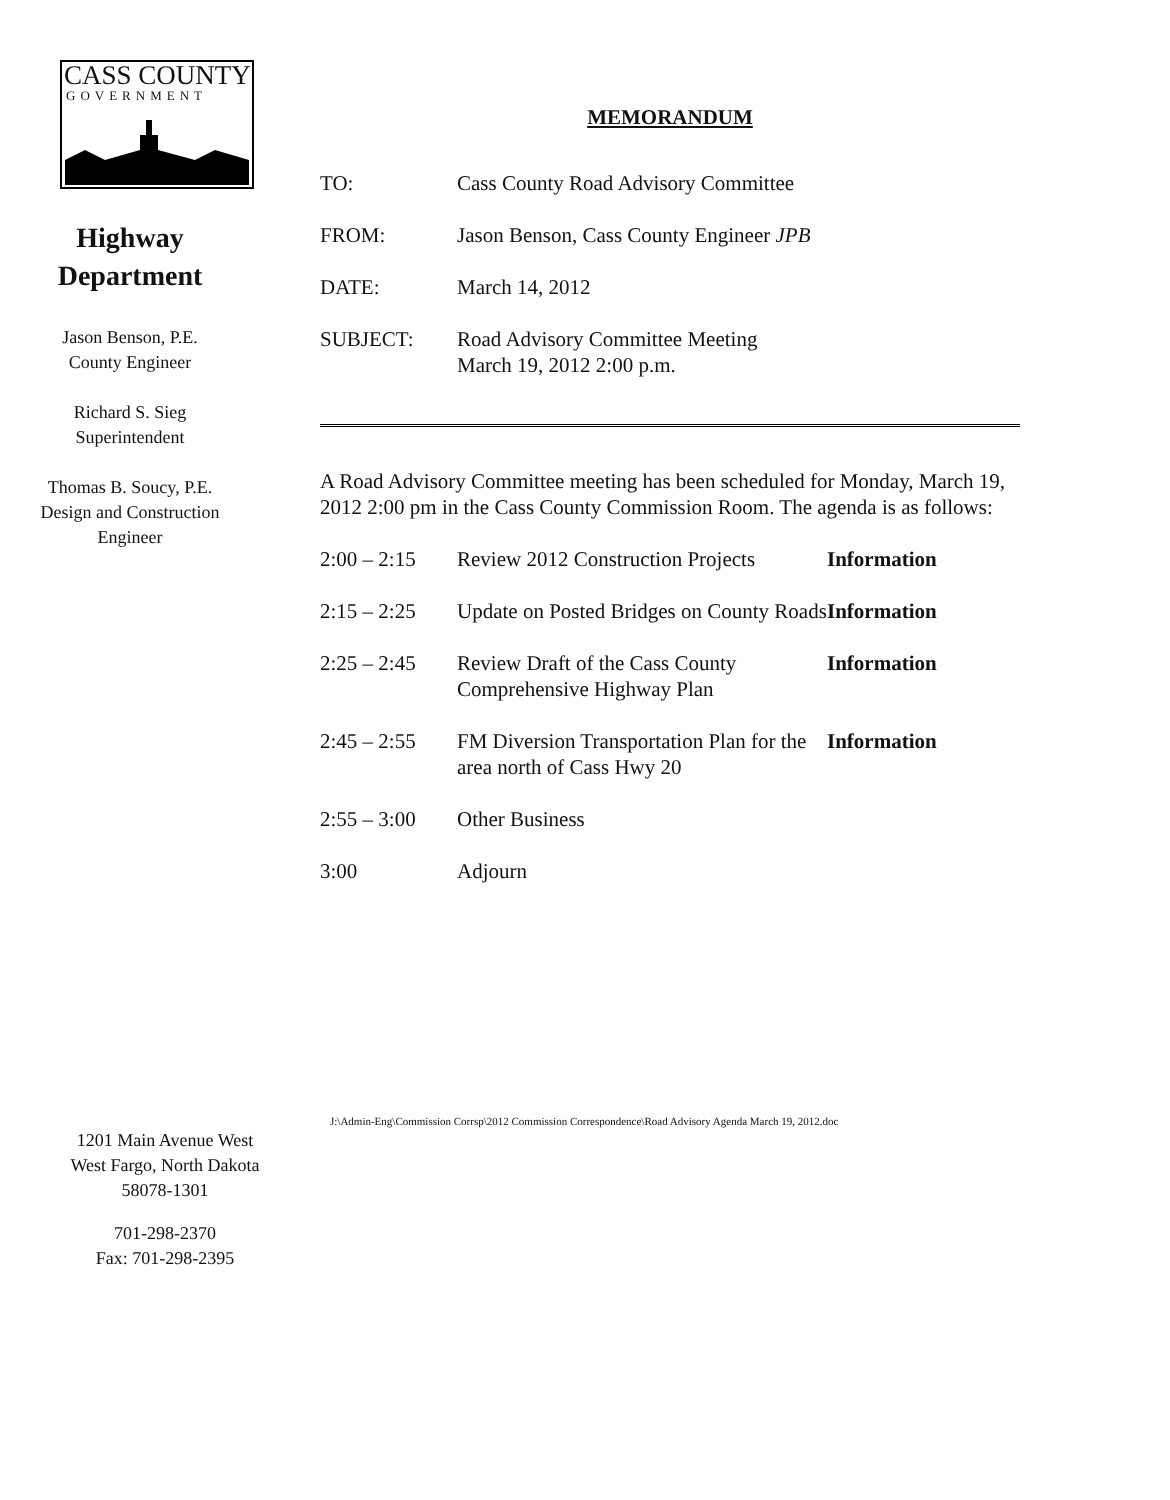CASS COUNTY
GOVERNMENT
Highway
Department
Jason Benson, P.E.
County Engineer
Richard S. Sieg
Superintendent
Thomas B. Soucy, P.E.
Design and Construction
Engineer
MEMORANDUM
| TO: | Cass County Road Advisory Committee |
| FROM: | Jason Benson, Cass County Engineer JPB |
| DATE: | March 14, 2012 |
| SUBJECT: | Road Advisory Committee Meeting March 19, 2012 2:00 p.m. |
A Road Advisory Committee meeting has been scheduled for Monday, March 19, 2012 2:00 pm in the Cass County Commission Room. The agenda is as follows:
| 2:00 – 2:15 | Review 2012 Construction Projects | Information |
| 2:15 – 2:25 | Update on Posted Bridges on County Roads | Information |
| 2:25 – 2:45 | Review Draft of the Cass County Comprehensive Highway Plan | Information |
| 2:45 – 2:55 | FM Diversion Transportation Plan for the area north of Cass Hwy 20 | Information |
| 2:55 – 3:00 | Other Business | |
| 3:00 | Adjourn | |
1201 Main Avenue West
West Fargo, North Dakota
58078-1301
701-298-2370
Fax: 701-298-2395
J:\Admin-Eng\Commission Corrsp\2012 Commission Correspondence\Road Advisory Agenda March 19, 2012.doc